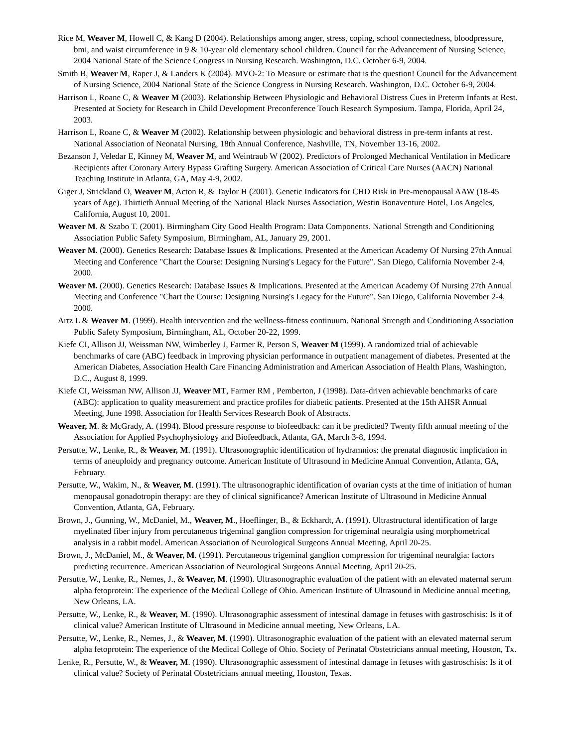Rice M, Weaver M, Howell C, & Kang D (2004). Relationships among anger, stress, coping, school connectedness, bloodpressure, bmi, and waist circumference in 9 & 10-year old elementary school children. Council for the Advancement of Nursing Science, 2004 National State of the Science Congress in Nursing Research. Washington, D.C. October 6-9, 2004.
Smith B, Weaver M, Raper J, & Landers K (2004). MVO-2: To Measure or estimate that is the question! Council for the Advancement of Nursing Science, 2004 National State of the Science Congress in Nursing Research. Washington, D.C. October 6-9, 2004.
Harrison L, Roane C, & Weaver M (2003). Relationship Between Physiologic and Behavioral Distress Cues in Preterm Infants at Rest. Presented at Society for Research in Child Development Preconference Touch Research Symposium. Tampa, Florida, April 24, 2003.
Harrison L, Roane C, & Weaver M (2002). Relationship between physiologic and behavioral distress in pre-term infants at rest. National Association of Neonatal Nursing, 18th Annual Conference, Nashville, TN, November 13-16, 2002.
Bezanson J, Veledar E, Kinney M, Weaver M, and Weintraub W (2002). Predictors of Prolonged Mechanical Ventilation in Medicare Recipients after Coronary Artery Bypass Grafting Surgery. American Association of Critical Care Nurses (AACN) National Teaching Institute in Atlanta, GA, May 4-9, 2002.
Giger J, Strickland O, Weaver M, Acton R, & Taylor H (2001). Genetic Indicators for CHD Risk in Pre-menopausal AAW (18-45 years of Age). Thirtieth Annual Meeting of the National Black Nurses Association, Westin Bonaventure Hotel, Los Angeles, California, August 10, 2001.
Weaver M. & Szabo T. (2001). Birmingham City Good Health Program: Data Components. National Strength and Conditioning Association Public Safety Symposium, Birmingham, AL, January 29, 2001.
Weaver M. (2000). Genetics Research: Database Issues & Implications. Presented at the American Academy Of Nursing 27th Annual Meeting and Conference "Chart the Course: Designing Nursing's Legacy for the Future". San Diego, California November 2-4, 2000.
Weaver M. (2000). Genetics Research: Database Issues & Implications. Presented at the American Academy Of Nursing 27th Annual Meeting and Conference "Chart the Course: Designing Nursing's Legacy for the Future". San Diego, California November 2-4, 2000.
Artz L & Weaver M. (1999). Health intervention and the wellness-fitness continuum. National Strength and Conditioning Association Public Safety Symposium, Birmingham, AL, October 20-22, 1999.
Kiefe CI, Allison JJ, Weissman NW, Wimberley J, Farmer R, Person S, Weaver M (1999). A randomized trial of achievable benchmarks of care (ABC) feedback in improving physician performance in outpatient management of diabetes. Presented at the American Diabetes, Association Health Care Financing Administration and American Association of Health Plans, Washington, D.C., August 8, 1999.
Kiefe CI, Weissman NW, Allison JJ, Weaver MT, Farmer RM , Pemberton, J (1998). Data-driven achievable benchmarks of care (ABC): application to quality measurement and practice profiles for diabetic patients. Presented at the 15th AHSR Annual Meeting, June 1998. Association for Health Services Research Book of Abstracts.
Weaver, M. & McGrady, A. (1994). Blood pressure response to biofeedback: can it be predicted? Twenty fifth annual meeting of the Association for Applied Psychophysiology and Biofeedback, Atlanta, GA, March 3-8, 1994.
Persutte, W., Lenke, R., & Weaver, M. (1991). Ultrasonographic identification of hydramnios: the prenatal diagnostic implication in terms of aneuploidy and pregnancy outcome. American Institute of Ultrasound in Medicine Annual Convention, Atlanta, GA, February.
Persutte, W., Wakim, N., & Weaver, M. (1991). The ultrasonographic identification of ovarian cysts at the time of initiation of human menopausal gonadotropin therapy: are they of clinical significance? American Institute of Ultrasound in Medicine Annual Convention, Atlanta, GA, February.
Brown, J., Gunning, W., McDaniel, M., Weaver, M., Hoeflinger, B., & Eckhardt, A. (1991). Ultrastructural identification of large myelinated fiber injury from percutaneous trigeminal ganglion compression for trigeminal neuralgia using morphometrical analysis in a rabbit model. American Association of Neurological Surgeons Annual Meeting, April 20-25.
Brown, J., McDaniel, M., & Weaver, M. (1991). Percutaneous trigeminal ganglion compression for trigeminal neuralgia: factors predicting recurrence. American Association of Neurological Surgeons Annual Meeting, April 20-25.
Persutte, W., Lenke, R., Nemes, J., & Weaver, M. (1990). Ultrasonographic evaluation of the patient with an elevated maternal serum alpha fetoprotein: The experience of the Medical College of Ohio. American Institute of Ultrasound in Medicine annual meeting, New Orleans, LA.
Persutte, W., Lenke, R., & Weaver, M. (1990). Ultrasonographic assessment of intestinal damage in fetuses with gastroschisis: Is it of clinical value? American Institute of Ultrasound in Medicine annual meeting, New Orleans, LA.
Persutte, W., Lenke, R., Nemes, J., & Weaver, M. (1990). Ultrasonographic evaluation of the patient with an elevated maternal serum alpha fetoprotein: The experience of the Medical College of Ohio. Society of Perinatal Obstetricians annual meeting, Houston, Tx.
Lenke, R., Persutte, W., & Weaver, M. (1990). Ultrasonographic assessment of intestinal damage in fetuses with gastroschisis: Is it of clinical value? Society of Perinatal Obstetricians annual meeting, Houston, Texas.